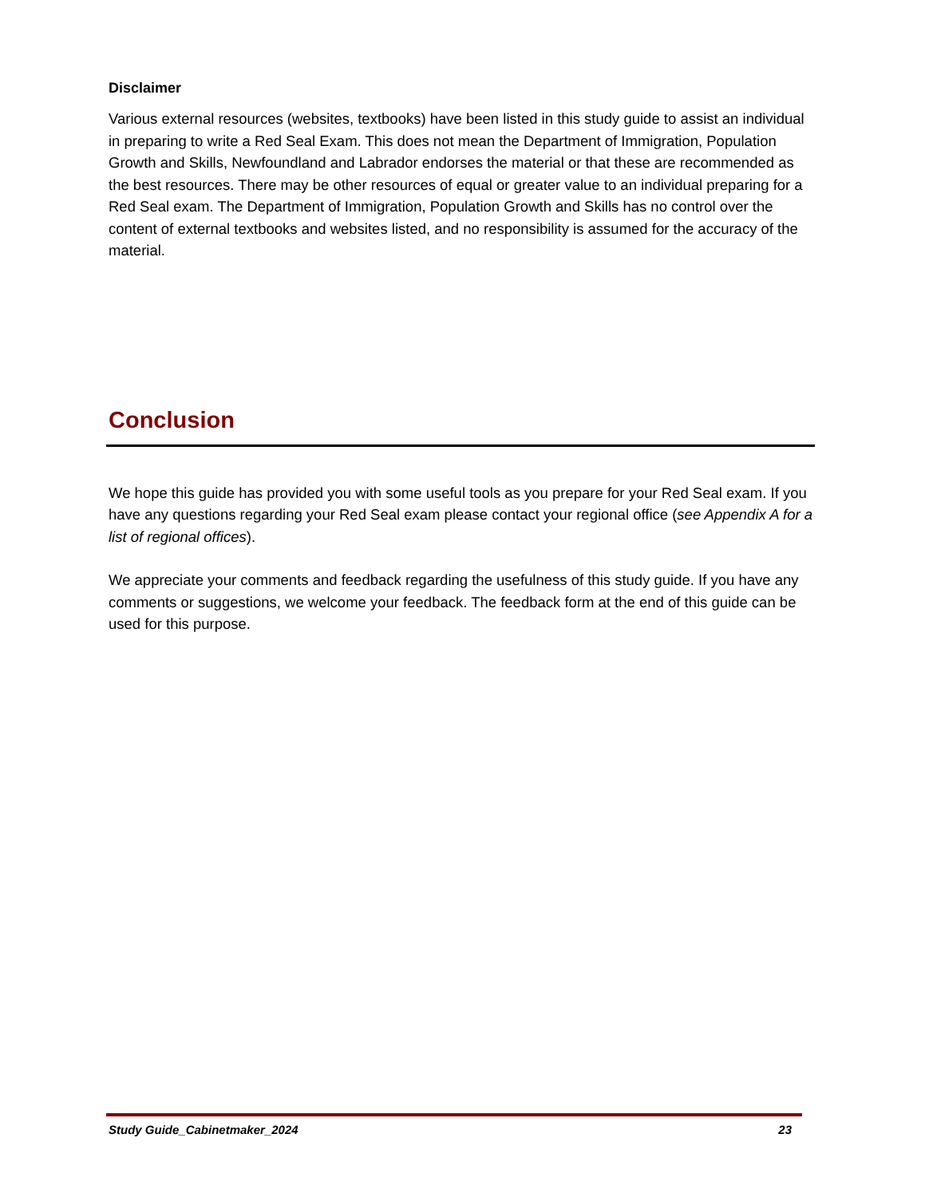Disclaimer
Various external resources (websites, textbooks) have been listed in this study guide to assist an individual in preparing to write a Red Seal Exam. This does not mean the Department of Immigration, Population Growth and Skills, Newfoundland and Labrador endorses the material or that these are recommended as the best resources. There may be other resources of equal or greater value to an individual preparing for a Red Seal exam. The Department of Immigration, Population Growth and Skills has no control over the content of external textbooks and websites listed, and no responsibility is assumed for the accuracy of the material.
Conclusion
We hope this guide has provided you with some useful tools as you prepare for your Red Seal exam. If you have any questions regarding your Red Seal exam please contact your regional office (see Appendix A for a list of regional offices).
We appreciate your comments and feedback regarding the usefulness of this study guide. If you have any comments or suggestions, we welcome your feedback. The feedback form at the end of this guide can be used for this purpose.
Study Guide_Cabinetmaker_2024 23